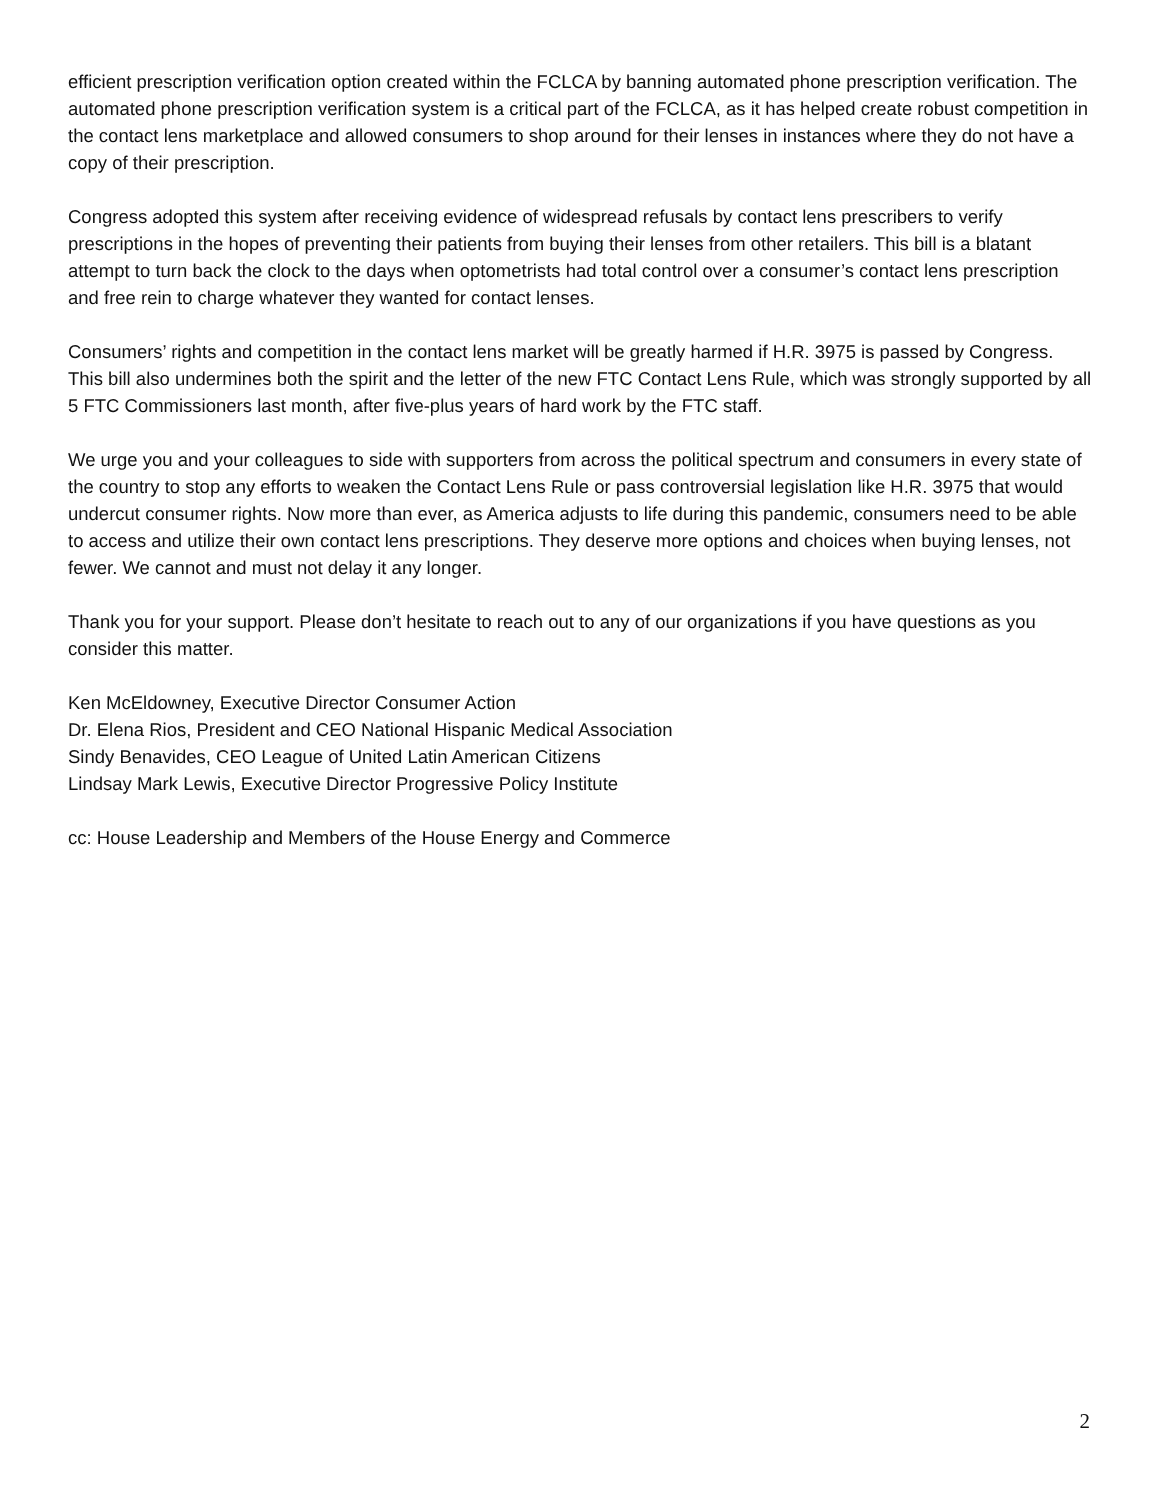efficient prescription verification option created within the FCLCA by banning automated phone prescription verification. The automated phone prescription verification system is a critical part of the FCLCA, as it has helped create robust competition in the contact lens marketplace and allowed consumers to shop around for their lenses in instances where they do not have a copy of their prescription.
Congress adopted this system after receiving evidence of widespread refusals by contact lens prescribers to verify prescriptions in the hopes of preventing their patients from buying their lenses from other retailers. This bill is a blatant attempt to turn back the clock to the days when optometrists had total control over a consumer’s contact lens prescription and free rein to charge whatever they wanted for contact lenses.
Consumers’ rights and competition in the contact lens market will be greatly harmed if H.R. 3975 is passed by Congress. This bill also undermines both the spirit and the letter of the new FTC Contact Lens Rule, which was strongly supported by all 5 FTC Commissioners last month, after five-plus years of hard work by the FTC staff.
We urge you and your colleagues to side with supporters from across the political spectrum and consumers in every state of the country to stop any efforts to weaken the Contact Lens Rule or pass controversial legislation like H.R. 3975 that would undercut consumer rights. Now more than ever, as America adjusts to life during this pandemic, consumers need to be able to access and utilize their own contact lens prescriptions. They deserve more options and choices when buying lenses, not fewer. We cannot and must not delay it any longer.
Thank you for your support. Please don’t hesitate to reach out to any of our organizations if you have questions as you consider this matter.
Ken McEldowney, Executive Director Consumer Action
Dr. Elena Rios, President and CEO National Hispanic Medical Association
Sindy Benavides, CEO League of United Latin American Citizens
Lindsay Mark Lewis, Executive Director Progressive Policy Institute
cc: House Leadership and Members of the House Energy and Commerce
2